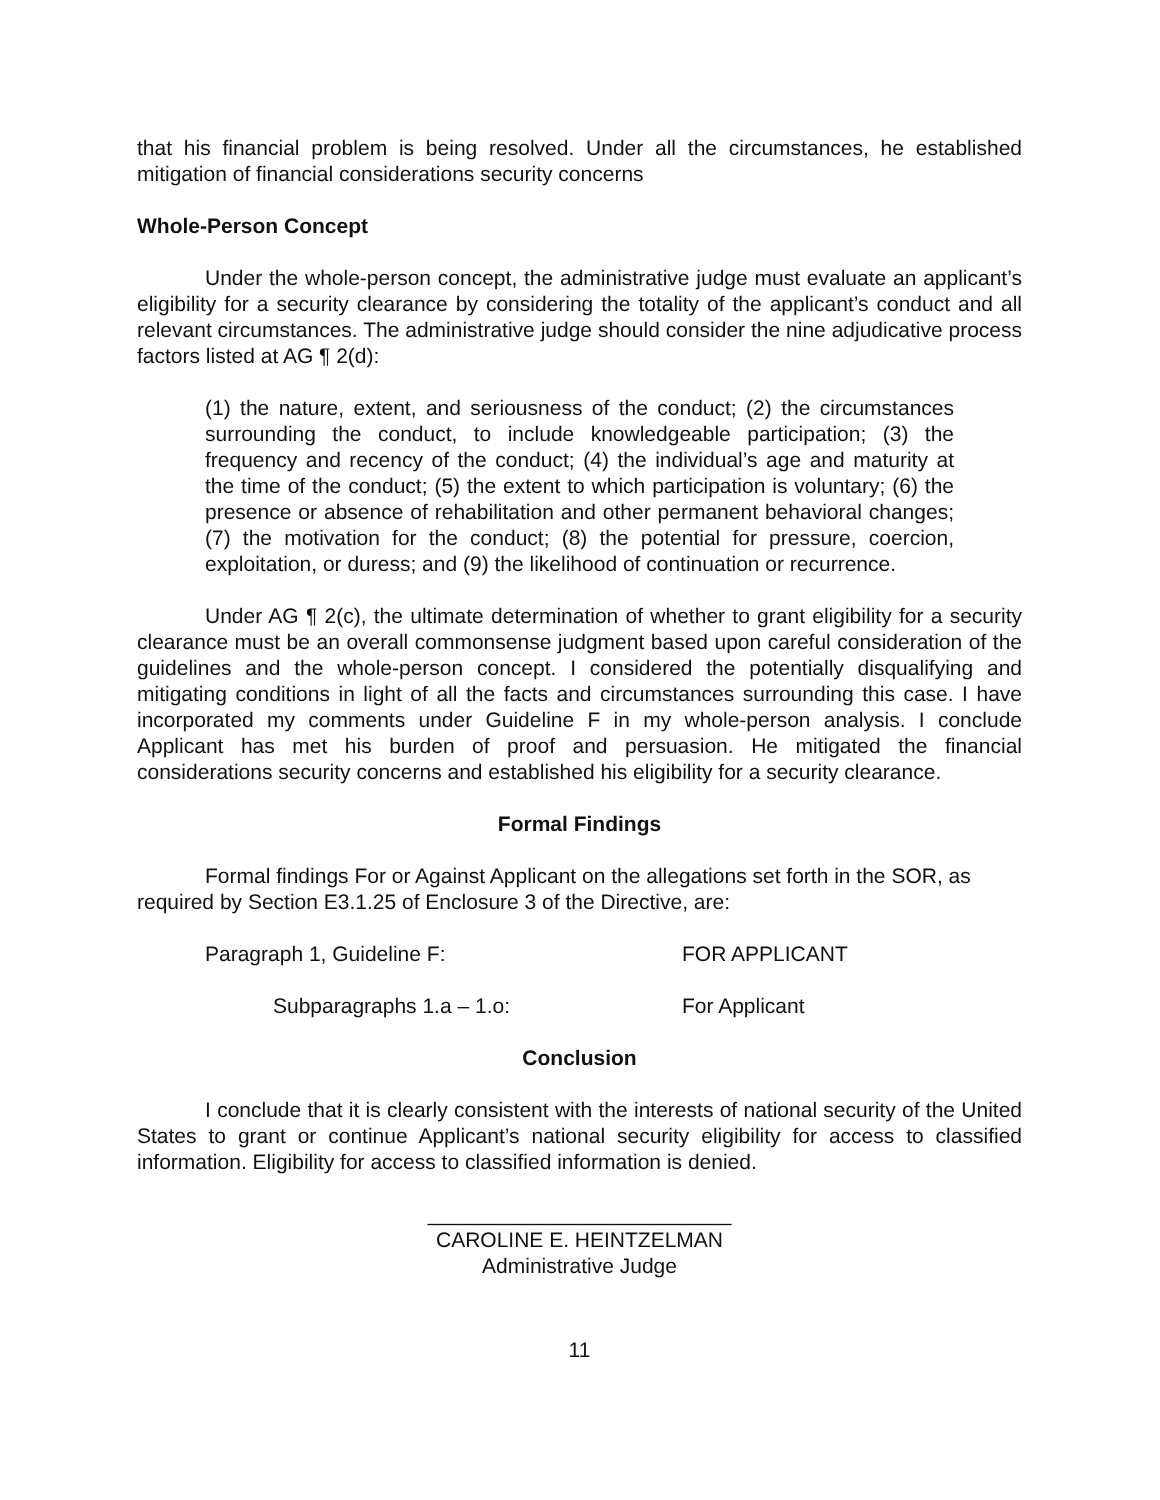that his financial problem is being resolved. Under all the circumstances, he established mitigation of financial considerations security concerns
Whole-Person Concept
Under the whole-person concept, the administrative judge must evaluate an applicant’s eligibility for a security clearance by considering the totality of the applicant’s conduct and all relevant circumstances. The administrative judge should consider the nine adjudicative process factors listed at AG ¶ 2(d):
(1) the nature, extent, and seriousness of the conduct; (2) the circumstances surrounding the conduct, to include knowledgeable participation; (3) the frequency and recency of the conduct; (4) the individual’s age and maturity at the time of the conduct; (5) the extent to which participation is voluntary; (6) the presence or absence of rehabilitation and other permanent behavioral changes; (7) the motivation for the conduct; (8) the potential for pressure, coercion, exploitation, or duress; and (9) the likelihood of continuation or recurrence.
Under AG ¶ 2(c), the ultimate determination of whether to grant eligibility for a security clearance must be an overall commonsense judgment based upon careful consideration of the guidelines and the whole-person concept. I considered the potentially disqualifying and mitigating conditions in light of all the facts and circumstances surrounding this case. I have incorporated my comments under Guideline F in my whole-person analysis. I conclude Applicant has met his burden of proof and persuasion. He mitigated the financial considerations security concerns and established his eligibility for a security clearance.
Formal Findings
Formal findings For or Against Applicant on the allegations set forth in the SOR, as required by Section E3.1.25 of Enclosure 3 of the Directive, are:
Paragraph 1, Guideline F: FOR APPLICANT
Subparagraphs 1.a – 1.o: For Applicant
Conclusion
I conclude that it is clearly consistent with the interests of national security of the United States to grant or continue Applicant’s national security eligibility for access to classified information. Eligibility for access to classified information is denied.
__________________________
CAROLINE E. HEINTZELMAN
Administrative Judge
11